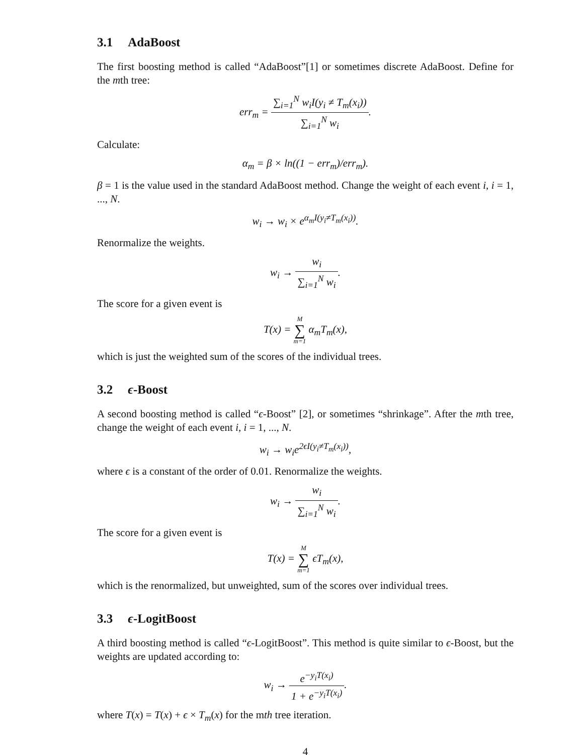3.1 AdaBoost
The first boosting method is called “AdaBoost”[1] or sometimes discrete AdaBoost. Define for the mth tree:
err<sub>m</sub> = ∑<sub>i=1</sub><sup>N</sup> w<sub>i</sub>I(y<sub>i</sub> ≠ T<sub>m</sub>(x<sub>i</sub>)) ∑<sub>i=1</sub><sup>N</sup> w<sub>i</sub>.
Calculate:
α<sub>m</sub> = β × ln((1 − err<sub>m</sub>)/err<sub>m</sub>).
β = 1 is the value used in the standard AdaBoost method. Change the weight of each event i, i = 1, ..., N.
w<sub>i</sub> → w<sub>i</sub> × e<sup>α<sub>m</sub>I(y<sub>i</sub>≠T<sub>m</sub>(x<sub>i</sub>))</sup>.
Renormalize the weights.
w<sub>i</sub> → w<sub>i</sub> ∑<sub>i=1</sub><sup>N</sup> w<sub>i</sub>.
The score for a given event is
T(x) = M ∑ m=1 α<sub>m</sub>T<sub>m</sub>(x),
which is just the weighted sum of the scores of the individual trees.
3.2 ϵ-Boost
A second boosting method is called “ϵ-Boost” [2], or sometimes “shrinkage”. After the mth tree, change the weight of each event i, i = 1, ..., N.
w<sub>i</sub> → w<sub>i</sub>e<sup>2ϵI(y<sub>i</sub>≠T<sub>m</sub>(x<sub>i</sub>))</sup>,
where ϵ is a constant of the order of 0.01. Renormalize the weights.
w<sub>i</sub> → w<sub>i</sub> ∑<sub>i=1</sub><sup>N</sup> w<sub>i</sub>.
The score for a given event is
T(x) = M ∑ m=1 ϵT<sub>m</sub>(x),
which is the renormalized, but unweighted, sum of the scores over individual trees.
3.3 ϵ-LogitBoost
A third boosting method is called “ϵ-LogitBoost”. This method is quite similar to ϵ-Boost, but the weights are updated according to:
w<sub>i</sub> → e<sup>−y<sub>i</sub>T(x<sub>i</sub>)</sup> 1 + e<sup>−y<sub>i</sub>T(x<sub>i</sub>)</sup>.
where T(x) = T(x) + ϵ × T<sub>m</sub>(x) for the mth tree iteration.
4